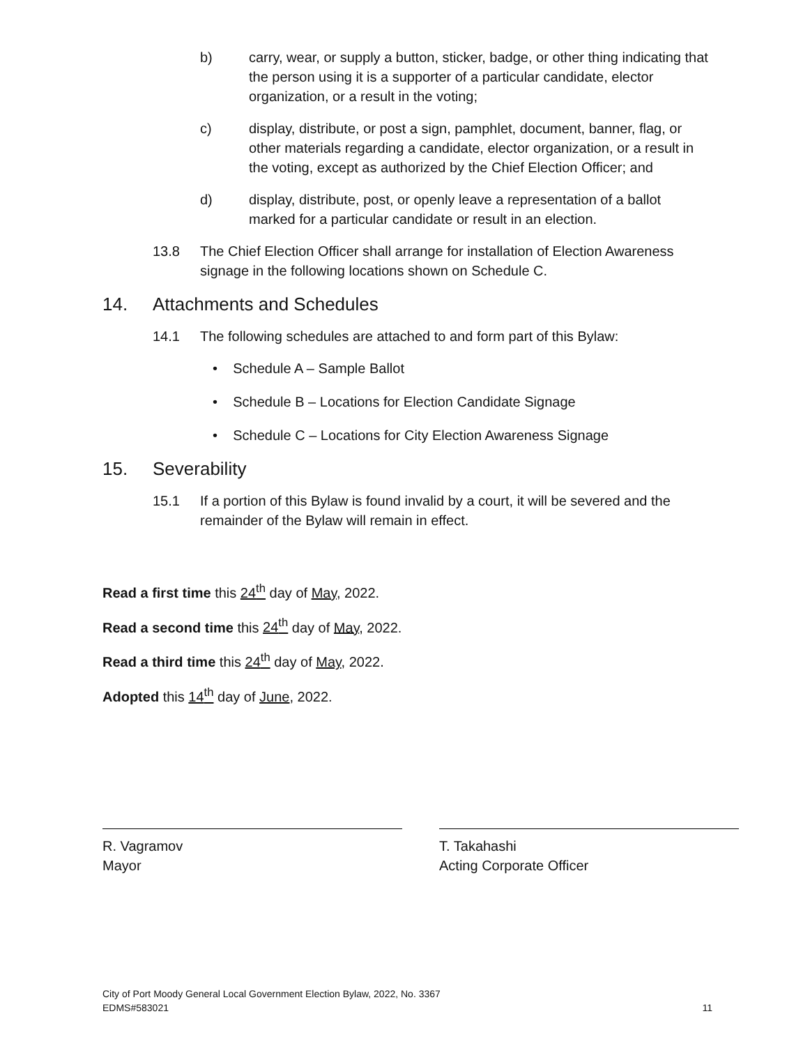b) carry, wear, or supply a button, sticker, badge, or other thing indicating that the person using it is a supporter of a particular candidate, elector organization, or a result in the voting;
c) display, distribute, or post a sign, pamphlet, document, banner, flag, or other materials regarding a candidate, elector organization, or a result in the voting, except as authorized by the Chief Election Officer; and
d) display, distribute, post, or openly leave a representation of a ballot marked for a particular candidate or result in an election.
13.8 The Chief Election Officer shall arrange for installation of Election Awareness signage in the following locations shown on Schedule C.
14. Attachments and Schedules
14.1 The following schedules are attached to and form part of this Bylaw:
• Schedule A – Sample Ballot
• Schedule B – Locations for Election Candidate Signage
• Schedule C – Locations for City Election Awareness Signage
15. Severability
15.1 If a portion of this Bylaw is found invalid by a court, it will be severed and the remainder of the Bylaw will remain in effect.
Read a first time this 24<sup>th</sup> day of May, 2022.
Read a second time this 24<sup>th</sup> day of May, 2022.
Read a third time this 24<sup>th</sup> day of May, 2022.
Adopted this 14<sup>th</sup> day of June, 2022.
R. Vagramov
Mayor
T. Takahashi
Acting Corporate Officer
City of Port Moody General Local Government Election Bylaw, 2022, No. 3367
EDMS#583021
11